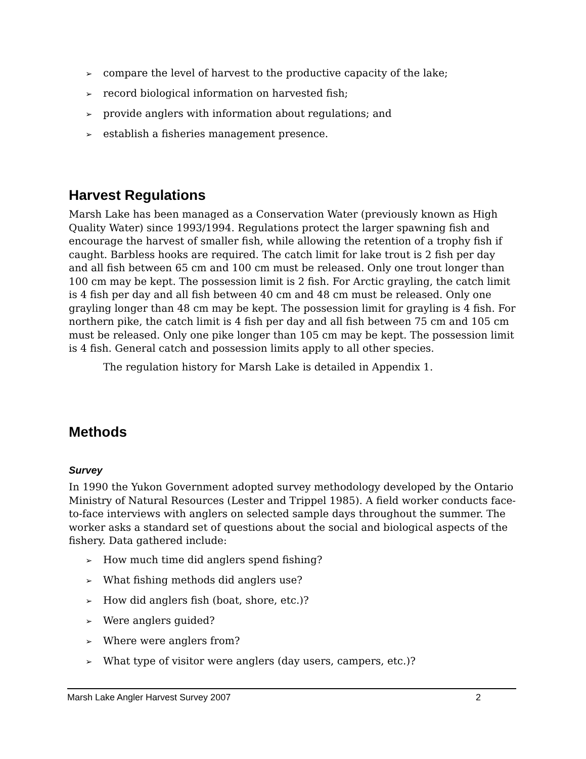➢ compare the level of harvest to the productive capacity of the lake;
➢ record biological information on harvested fish;
➢ provide anglers with information about regulations; and
➢ establish a fisheries management presence.
Harvest Regulations
Marsh Lake has been managed as a Conservation Water (previously known as High Quality Water) since 1993/1994. Regulations protect the larger spawning fish and encourage the harvest of smaller fish, while allowing the retention of a trophy fish if caught. Barbless hooks are required. The catch limit for lake trout is 2 fish per day and all fish between 65 cm and 100 cm must be released. Only one trout longer than 100 cm may be kept. The possession limit is 2 fish. For Arctic grayling, the catch limit is 4 fish per day and all fish between 40 cm and 48 cm must be released. Only one grayling longer than 48 cm may be kept. The possession limit for grayling is 4 fish. For northern pike, the catch limit is 4 fish per day and all fish between 75 cm and 105 cm must be released. Only one pike longer than 105 cm may be kept. The possession limit is 4 fish. General catch and possession limits apply to all other species.
The regulation history for Marsh Lake is detailed in Appendix 1.
Methods
Survey
In 1990 the Yukon Government adopted survey methodology developed by the Ontario Ministry of Natural Resources (Lester and Trippel 1985). A field worker conducts face-to-face interviews with anglers on selected sample days throughout the summer. The worker asks a standard set of questions about the social and biological aspects of the fishery. Data gathered include:
➢ How much time did anglers spend fishing?
➢ What fishing methods did anglers use?
➢ How did anglers fish (boat, shore, etc.)?
➢ Were anglers guided?
➢ Where were anglers from?
➢ What type of visitor were anglers (day users, campers, etc.)?
Marsh Lake Angler Harvest Survey 2007 2